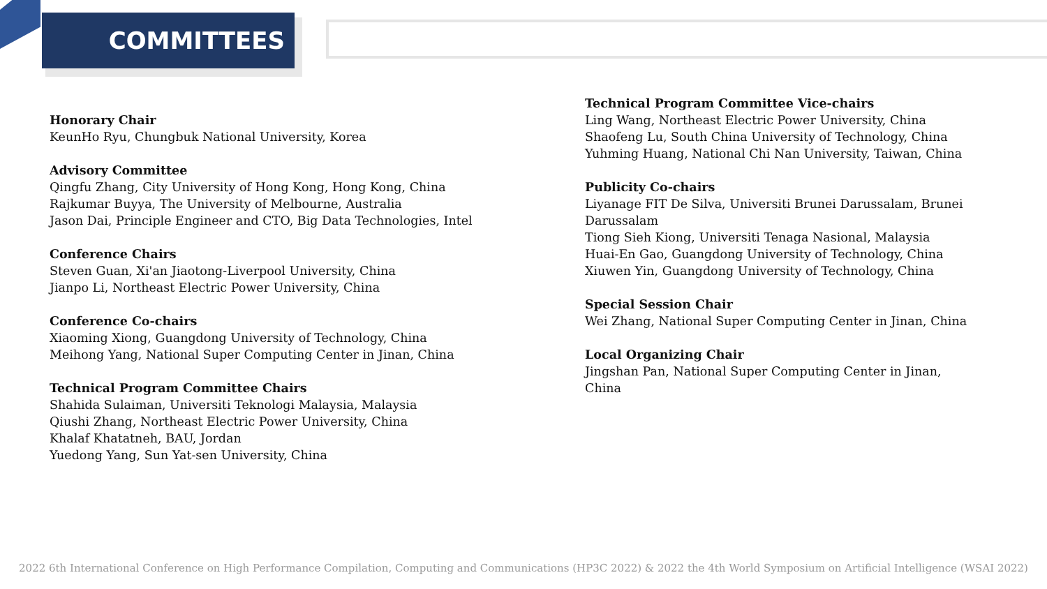COMMITTEES
Honorary Chair
KeunHo Ryu, Chungbuk National University, Korea
Advisory Committee
Qingfu Zhang, City University of Hong Kong, Hong Kong, China
Rajkumar Buyya, The University of Melbourne, Australia
Jason Dai, Principle Engineer and CTO, Big Data Technologies, Intel
Conference Chairs
Steven Guan, Xi'an Jiaotong-Liverpool University, China
Jianpo Li, Northeast Electric Power University, China
Conference Co-chairs
Xiaoming Xiong, Guangdong University of Technology, China
Meihong Yang, National Super Computing Center in Jinan, China
Technical Program Committee Chairs
Shahida Sulaiman, Universiti Teknologi Malaysia, Malaysia
Qiushi Zhang, Northeast Electric Power University, China
Khalaf Khatatneh, BAU, Jordan
Yuedong Yang, Sun Yat-sen University, China
Technical Program Committee Vice-chairs
Ling Wang, Northeast Electric Power University, China
Shaofeng Lu, South China University of Technology, China
Yuhming Huang, National Chi Nan University, Taiwan, China
Publicity Co-chairs
Liyanage FIT De Silva, Universiti Brunei Darussalam, Brunei Darussalam
Tiong Sieh Kiong, Universiti Tenaga Nasional, Malaysia
Huai-En Gao, Guangdong University of Technology, China
Xiuwen Yin, Guangdong University of Technology, China
Special Session Chair
Wei Zhang, National Super Computing Center in Jinan, China
Local Organizing Chair
Jingshan Pan, National Super Computing Center in Jinan, China
2022 6th International Conference on High Performance Compilation, Computing and Communications (HP3C 2022) & 2022 the 4th World Symposium on Artificial Intelligence (WSAI 2022)